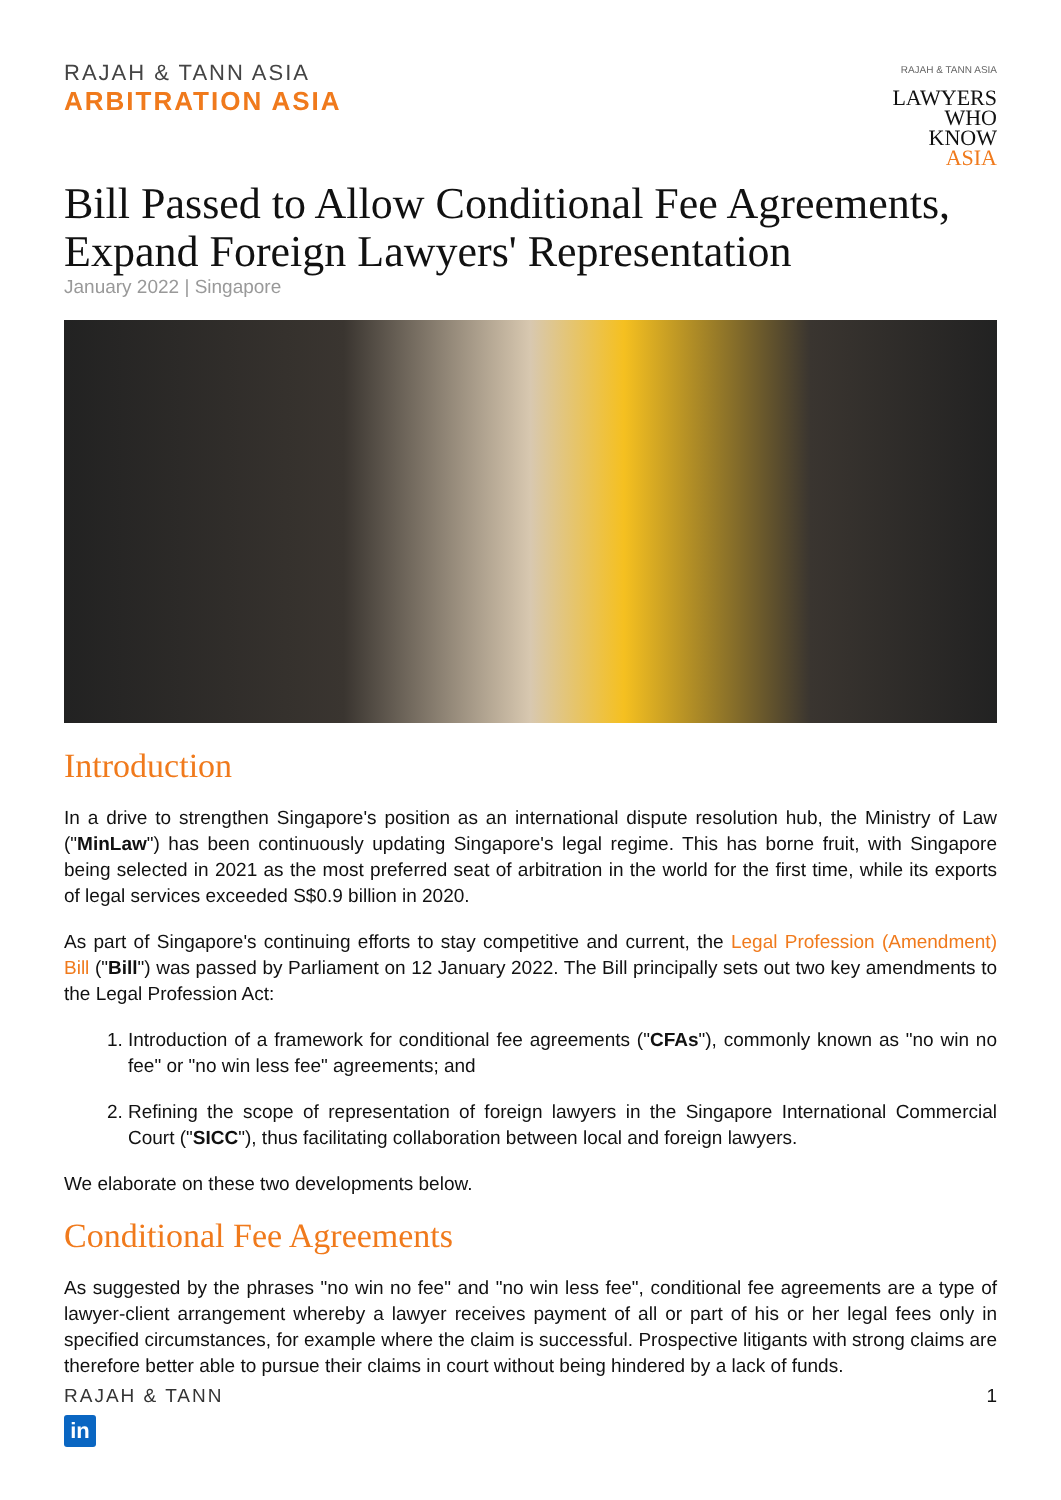RAJAH & TANN ASIA
ARBITRATION ASIA
RAJAH & TANN ASIA
LAWYERS
WHO
KNOW
ASIA
Bill Passed to Allow Conditional Fee Agreements, Expand Foreign Lawyers' Representation
January 2022 | Singapore
Introduction
In a drive to strengthen Singapore's position as an international dispute resolution hub, the Ministry of Law ("MinLaw") has been continuously updating Singapore's legal regime. This has borne fruit, with Singapore being selected in 2021 as the most preferred seat of arbitration in the world for the first time, while its exports of legal services exceeded S$0.9 billion in 2020.
As part of Singapore's continuing efforts to stay competitive and current, the Legal Profession (Amendment) Bill ("Bill") was passed by Parliament on 12 January 2022. The Bill principally sets out two key amendments to the Legal Profession Act:
1. Introduction of a framework for conditional fee agreements ("CFAs"), commonly known as "no win no fee" or "no win less fee" agreements; and
2. Refining the scope of representation of foreign lawyers in the Singapore International Commercial Court ("SICC"), thus facilitating collaboration between local and foreign lawyers.
We elaborate on these two developments below.
Conditional Fee Agreements
As suggested by the phrases "no win no fee" and "no win less fee", conditional fee agreements are a type of lawyer-client arrangement whereby a lawyer receives payment of all or part of his or her legal fees only in specified circumstances, for example where the claim is successful. Prospective litigants with strong claims are therefore better able to pursue their claims in court without being hindered by a lack of funds.
RAJAH & TANN 1
in